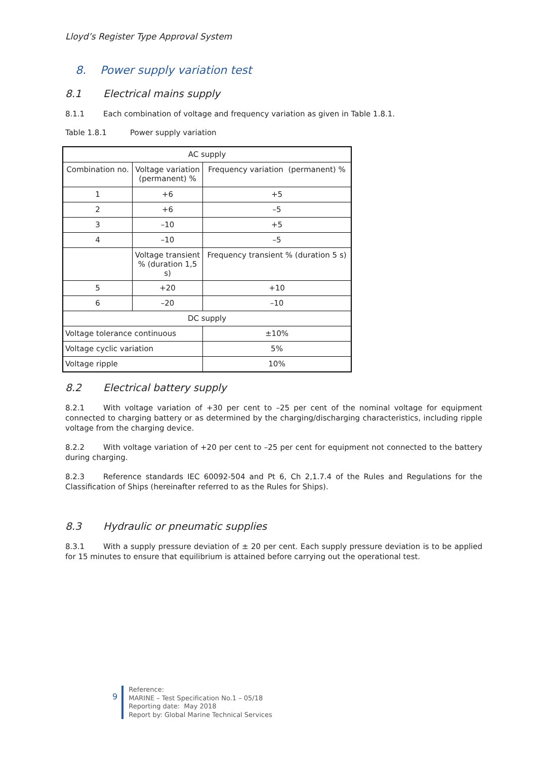Lloyd’s Register Type Approval System
8. Power supply variation test
8.1 Electrical mains supply
8.1.1 Each combination of voltage and frequency variation as given in Table 1.8.1.
Table 1.8.1 Power supply variation
| AC supply | | |
| Combination no. | Voltage variation (permanent) % | Frequency variation (permanent) % |
| 1 | +6 | +5 |
| 2 | +6 | –5 |
| 3 | –10 | +5 |
| 4 | –10 | –5 |
| | Voltage transient % (duration 1,5 s) | Frequency transient % (duration 5 s) |
| 5 | +20 | +10 |
| 6 | –20 | –10 |
| DC supply | | |
| Voltage tolerance continuous | | ±10% |
| Voltage cyclic variation | | 5% |
| Voltage ripple | | 10% |
8.2 Electrical battery supply
8.2.1 With voltage variation of +30 per cent to –25 per cent of the nominal voltage for equipment connected to charging battery or as determined by the charging/discharging characteristics, including ripple voltage from the charging device.
8.2.2 With voltage variation of +20 per cent to –25 per cent for equipment not connected to the battery during charging.
8.2.3 Reference standards IEC 60092-504 and Pt 6, Ch 2,1.7.4 of the Rules and Regulations for the Classification of Ships (hereinafter referred to as the Rules for Ships).
8.3 Hydraulic or pneumatic supplies
8.3.1 With a supply pressure deviation of ± 20 per cent. Each supply pressure deviation is to be applied for 15 minutes to ensure that equilibrium is attained before carrying out the operational test.
9
Reference:
MARINE – Test Specification No.1 – 05/18
Reporting date: May 2018
Report by: Global Marine Technical Services